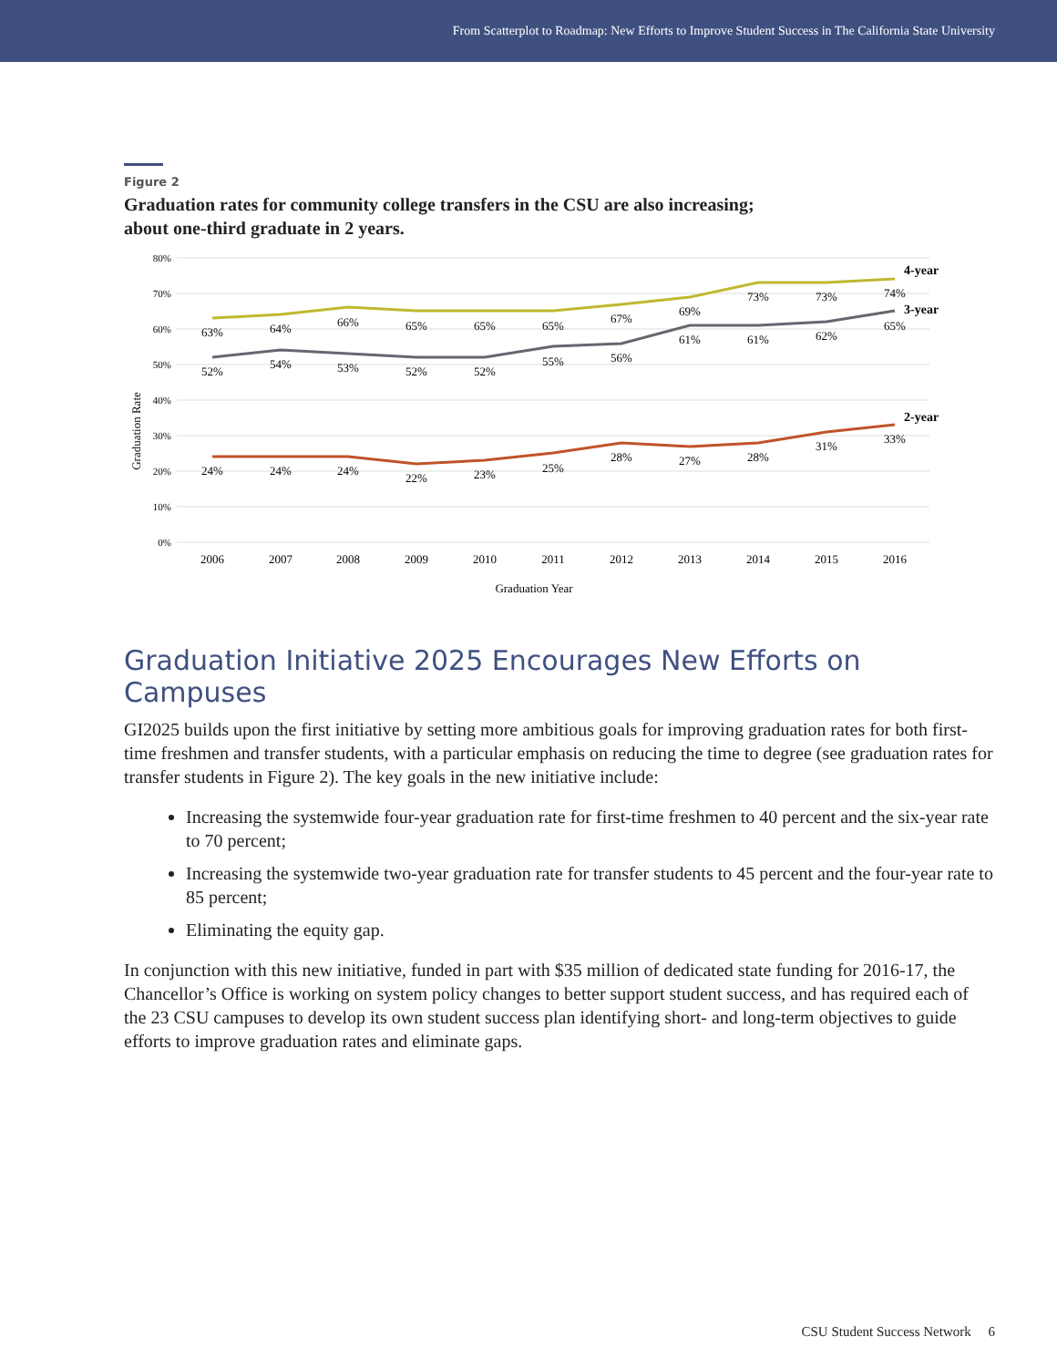From Scatterplot to Roadmap: New Efforts to Improve Student Success in The California State University
Figure 2
Graduation rates for community college transfers in the CSU are also increasing;
about one-third graduate in 2 years.
80%
70%
60%
50%
40%
30%
20%
10%
0%
Graduation Rate
63%
64%
66%
65%
65%
65%
67%
69%
73%
73%
74%
52%
54%
53%
52%
52%
55%
56%
61%
61%
62%
65%
24%
24%
24%
22%
23%
25%
28%
27%
28%
31%
33%
2006
2007
2008
2009
2010
2011
2012
2013
2014
2015
2016
Graduation Year
4-year
3-year
2-year
Graduation Initiative 2025 Encourages New Efforts on Campuses
GI2025 builds upon the first initiative by setting more ambitious goals for improving graduation rates for both first-time freshmen and transfer students, with a particular emphasis on reducing the time to degree (see graduation rates for transfer students in Figure 2). The key goals in the new initiative include:
Increasing the systemwide four-year graduation rate for first-time freshmen to 40 percent and the six-year rate to 70 percent;
Increasing the systemwide two-year graduation rate for transfer students to 45 percent and the four-year rate to 85 percent;
Eliminating the equity gap.
In conjunction with this new initiative, funded in part with $35 million of dedicated state funding for 2016-17, the Chancellor’s Office is working on system policy changes to better support student success, and has required each of the 23 CSU campuses to develop its own student success plan identifying short- and long-term objectives to guide efforts to improve graduation rates and eliminate gaps.
CSU Student Success Network 6